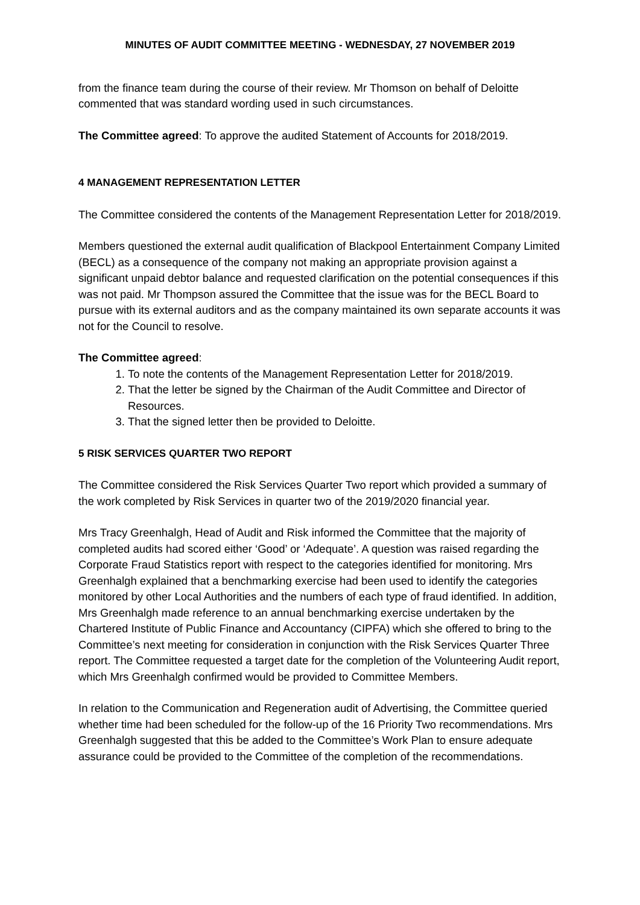MINUTES OF AUDIT COMMITTEE MEETING - WEDNESDAY, 27 NOVEMBER 2019
from the finance team during the course of their review. Mr Thomson on behalf of Deloitte commented that was standard wording used in such circumstances.
The Committee agreed: To approve the audited Statement of Accounts for 2018/2019.
4 MANAGEMENT REPRESENTATION LETTER
The Committee considered the contents of the Management Representation Letter for 2018/2019.
Members questioned the external audit qualification of Blackpool Entertainment Company Limited (BECL) as a consequence of the company not making an appropriate provision against a significant unpaid debtor balance and requested clarification on the potential consequences if this was not paid. Mr Thompson assured the Committee that the issue was for the BECL Board to pursue with its external auditors and as the company maintained its own separate accounts it was not for the Council to resolve.
The Committee agreed:
1. To note the contents of the Management Representation Letter for 2018/2019.
2. That the letter be signed by the Chairman of the Audit Committee and Director of Resources.
3. That the signed letter then be provided to Deloitte.
5 RISK SERVICES QUARTER TWO REPORT
The Committee considered the Risk Services Quarter Two report which provided a summary of the work completed by Risk Services in quarter two of the 2019/2020 financial year.
Mrs Tracy Greenhalgh, Head of Audit and Risk informed the Committee that the majority of completed audits had scored either ‘Good’ or ‘Adequate’. A question was raised regarding the Corporate Fraud Statistics report with respect to the categories identified for monitoring. Mrs Greenhalgh explained that a benchmarking exercise had been used to identify the categories monitored by other Local Authorities and the numbers of each type of fraud identified. In addition, Mrs Greenhalgh made reference to an annual benchmarking exercise undertaken by the Chartered Institute of Public Finance and Accountancy (CIPFA) which she offered to bring to the Committee’s next meeting for consideration in conjunction with the Risk Services Quarter Three report. The Committee requested a target date for the completion of the Volunteering Audit report, which Mrs Greenhalgh confirmed would be provided to Committee Members.
In relation to the Communication and Regeneration audit of Advertising, the Committee queried whether time had been scheduled for the follow-up of the 16 Priority Two recommendations. Mrs Greenhalgh suggested that this be added to the Committee’s Work Plan to ensure adequate assurance could be provided to the Committee of the completion of the recommendations.